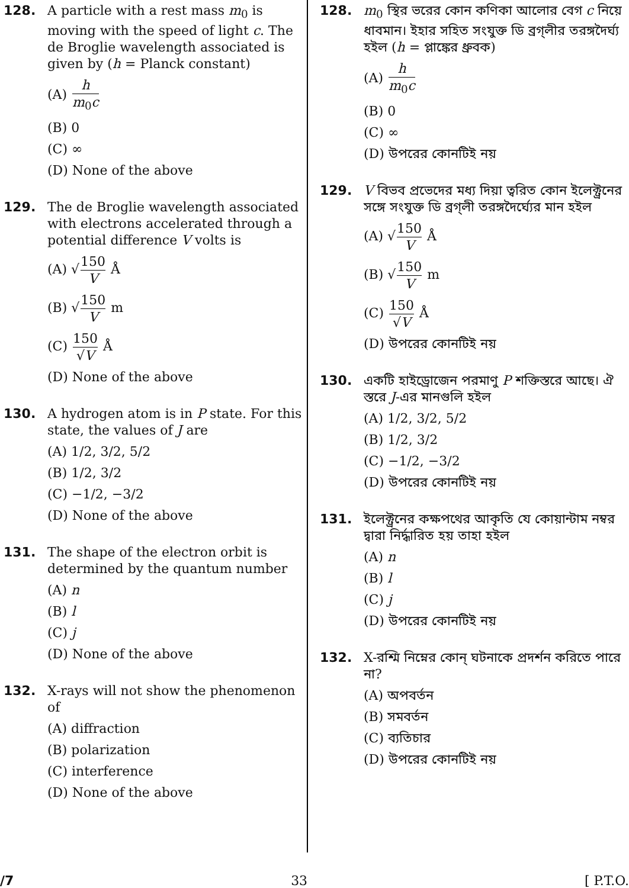128. A particle with a rest mass m<sub>0</sub> is moving with the speed of light c. The de Broglie wavelength associated is given by (h = Planck constant)
(A) h m<sub>0</sub>c
(B) 0
(C) ∞
(D) None of the above
129. The de Broglie wavelength associated with electrons accelerated through a potential difference V volts is
(A) √150 V Å
(B) √150 V m
(C) 150 √V Å
(D) None of the above
130. A hydrogen atom is in P state. For this state, the values of J are
(A) 1/2, 3/2, 5/2
(B) 1/2, 3/2
(C) −1/2, −3/2
(D) None of the above
131. The shape of the electron orbit is determined by the quantum number
(A) n
(B) l
(C) j
(D) None of the above
132. X-rays will not show the phenomenon of
(A) diffraction
(B) polarization
(C) interference
(D) None of the above
128. m<sub>0</sub> স্থির ভরের কোন কণিকা আলোর বেগ c নিয়ে ধাবমান। ইহার সহিত সংযুক্ত ডি ব্রগ্‌লীর তরঙ্গদৈর্ঘ্য হইল (h = প্লাঙ্কের ধ্রুবক)
(A) h m<sub>0</sub>c
(B) 0
(C) ∞
(D) উপরের কোনটিই নয়
129. V বিভব প্রভেদের মধ্য দিয়া ত্বরিত কোন ইলেক্ট্রনের সঙ্গে সংযুক্ত ডি ব্রগ্‌লী তরঙ্গদৈর্ঘ্যের মান হইল
(A) √150 V Å
(B) √150 V m
(C) 150 √V Å
(D) উপরের কোনটিই নয়
130. একটি হাইড্রোজেন পরমাণু P শক্তিস্তরে আছে। ঐ স্তরে J-এর মানগুলি হইল
(A) 1/2, 3/2, 5/2
(B) 1/2, 3/2
(C) −1/2, −3/2
(D) উপরের কোনটিই নয়
131. ইলেক্ট্রনের কক্ষপথের আকৃতি যে কোয়ান্টাম নম্বর দ্বারা নির্দ্ধারিত হয় তাহা হইল
(A) n
(B) l
(C) j
(D) উপরের কোনটিই নয়
132. X-রশ্মি নিম্নের কোন্ ঘটনাকে প্রদর্শন করিতে পারে না?
(A) অপবর্তন
(B) সমবর্তন
(C) ব্যতিচার
(D) উপরের কোনটিই নয়
/7 33 [ P.T.O.